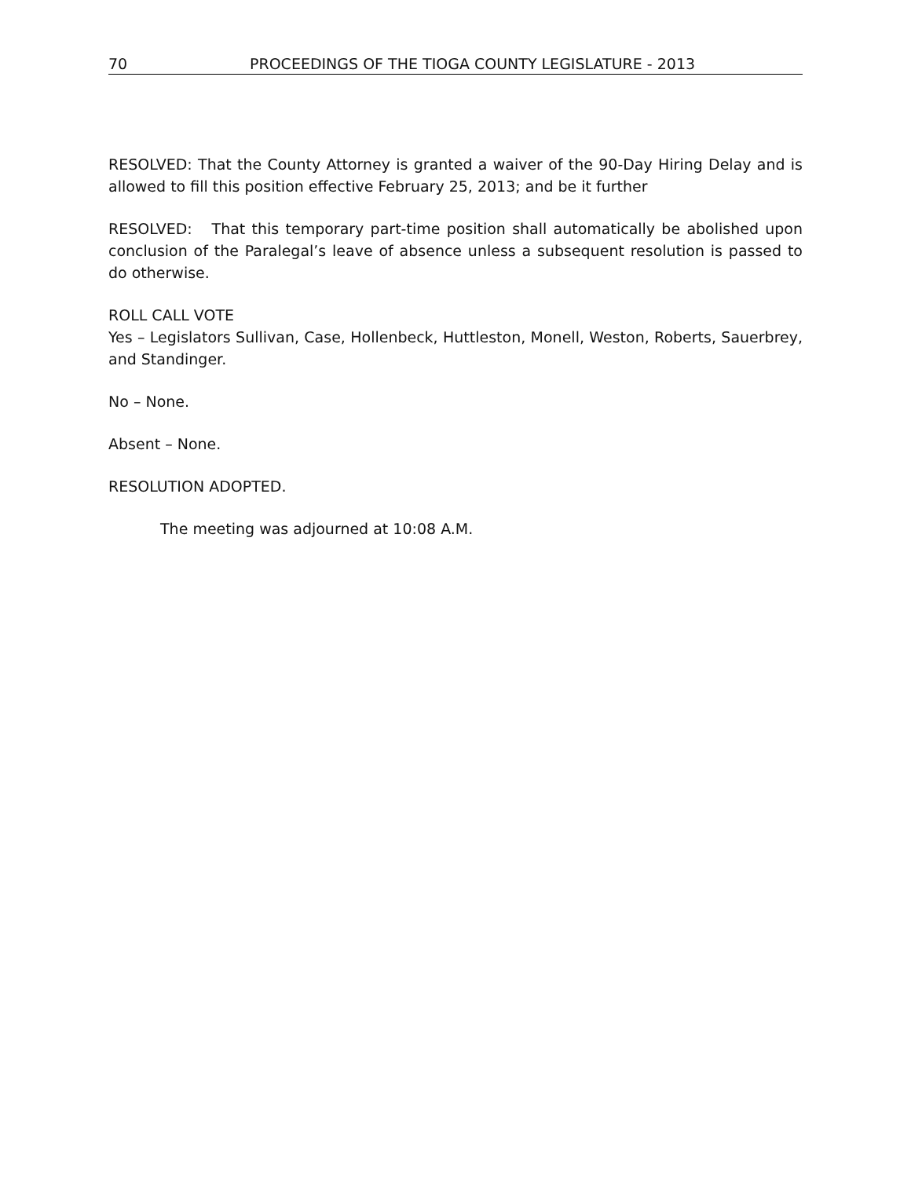70 PROCEEDINGS OF THE TIOGA COUNTY LEGISLATURE - 2013
RESOLVED: That the County Attorney is granted a waiver of the 90-Day Hiring Delay and is allowed to fill this position effective February 25, 2013; and be it further
RESOLVED: That this temporary part-time position shall automatically be abolished upon conclusion of the Paralegal’s leave of absence unless a subsequent resolution is passed to do otherwise.
ROLL CALL VOTE
Yes – Legislators Sullivan, Case, Hollenbeck, Huttleston, Monell, Weston, Roberts, Sauerbrey, and Standinger.
No – None.
Absent – None.
RESOLUTION ADOPTED.
The meeting was adjourned at 10:08 A.M.